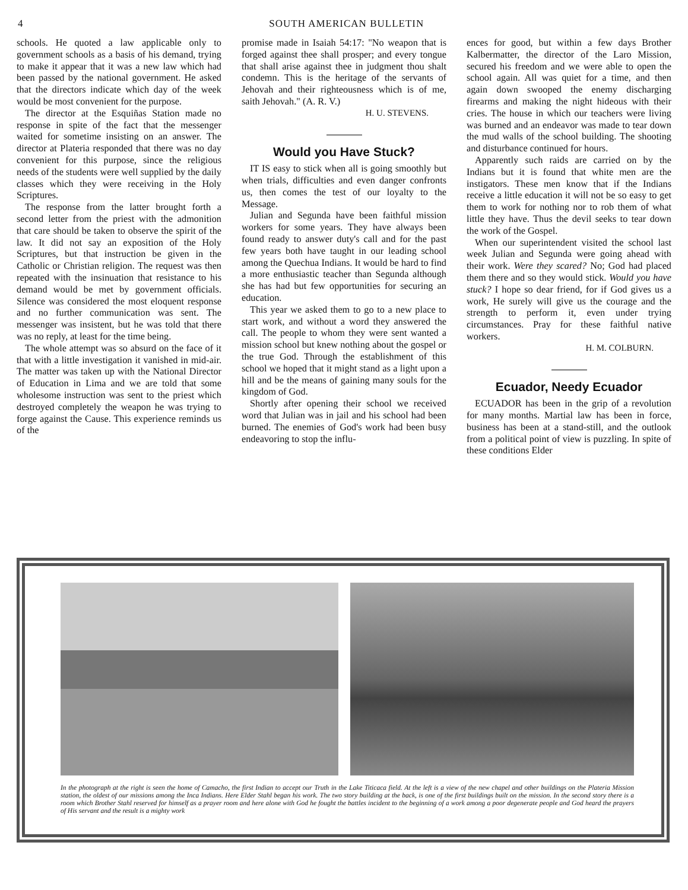4 SOUTH AMERICAN BULLETIN
schools. He quoted a law applicable only to government schools as a basis of his demand, trying to make it appear that it was a new law which had been passed by the national government. He asked that the directors indicate which day of the week would be most convenient for the purpose.
The director at the Esquiñas Station made no response in spite of the fact that the messenger waited for sometime insisting on an answer. The director at Plateria responded that there was no day convenient for this purpose, since the religious needs of the students were well supplied by the daily classes which they were receiving in the Holy Scriptures.
The response from the latter brought forth a second letter from the priest with the admonition that care should be taken to observe the spirit of the law. It did not say an exposition of the Holy Scriptures, but that instruction be given in the Catholic or Christian religion. The request was then repeated with the insinuation that resistance to his demand would be met by government officials. Silence was considered the most eloquent response and no further communication was sent. The messenger was insistent, but he was told that there was no reply, at least for the time being.
The whole attempt was so absurd on the face of it that with a little investigation it vanished in mid-air. The matter was taken up with the National Director of Education in Lima and we are told that some wholesome instruction was sent to the priest which destroyed completely the weapon he was trying to forge against the Cause. This experience reminds us of the
promise made in Isaiah 54:17: "No weapon that is forged against thee shall prosper; and every tongue that shall arise against thee in judgment thou shalt condemn. This is the heritage of the servants of Jehovah and their righteousness which is of me, saith Jehovah." (A. R. V.)
H. U. STEVENS.
Would you Have Stuck?
IT IS easy to stick when all is going smoothly but when trials, difficulties and even danger confronts us, then comes the test of our loyalty to the Message.
Julian and Segunda have been faithful mission workers for some years. They have always been found ready to answer duty's call and for the past few years both have taught in our leading school among the Quechua Indians. It would be hard to find a more enthusiastic teacher than Segunda although she has had but few opportunities for securing an education.
This year we asked them to go to a new place to start work, and without a word they answered the call. The people to whom they were sent wanted a mission school but knew nothing about the gospel or the true God. Through the establishment of this school we hoped that it might stand as a light upon a hill and be the means of gaining many souls for the kingdom of God.
Shortly after opening their school we received word that Julian was in jail and his school had been burned. The enemies of God's work had been busy endeavoring to stop the influ-
ences for good, but within a few days Brother Kalbermatter, the director of the Laro Mission, secured his freedom and we were able to open the school again. All was quiet for a time, and then again down swooped the enemy discharging firearms and making the night hideous with their cries. The house in which our teachers were living was burned and an endeavor was made to tear down the mud walls of the school building. The shooting and disturbance continued for hours.
Apparently such raids are carried on by the Indians but it is found that white men are the instigators. These men know that if the Indians receive a little education it will not be so easy to get them to work for nothing nor to rob them of what little they have. Thus the devil seeks to tear down the work of the Gospel.
When our superintendent visited the school last week Julian and Segunda were going ahead with their work. Were they scared? No; God had placed them there and so they would stick. Would you have stuck? I hope so dear friend, for if God gives us a work, He surely will give us the courage and the strength to perform it, even under trying circumstances. Pray for these faithful native workers.
H. M. COLBURN.
Ecuador, Needy Ecuador
ECUADOR has been in the grip of a revolution for many months. Martial law has been in force, business has been at a stand-still, and the outlook from a political point of view is puzzling. In spite of these conditions Elder
In the photograph at the right is seen the home of Camacho, the first Indian to accept our Truth in the Lake Titicaca field. At the left is a view of the new chapel and other buildings on the Plateria Mission station, the oldest of our missions among the Inca Indians. Here Elder Stahl began his work. The two story building at the back, is one of the first buildings built on the mission. In the second story there is a room which Brother Stahl reserved for himself as a prayer room and here alone with God he fought the battles incident to the beginning of a work among a poor degenerate people and God heard the prayers of His servant and the result is a mighty work